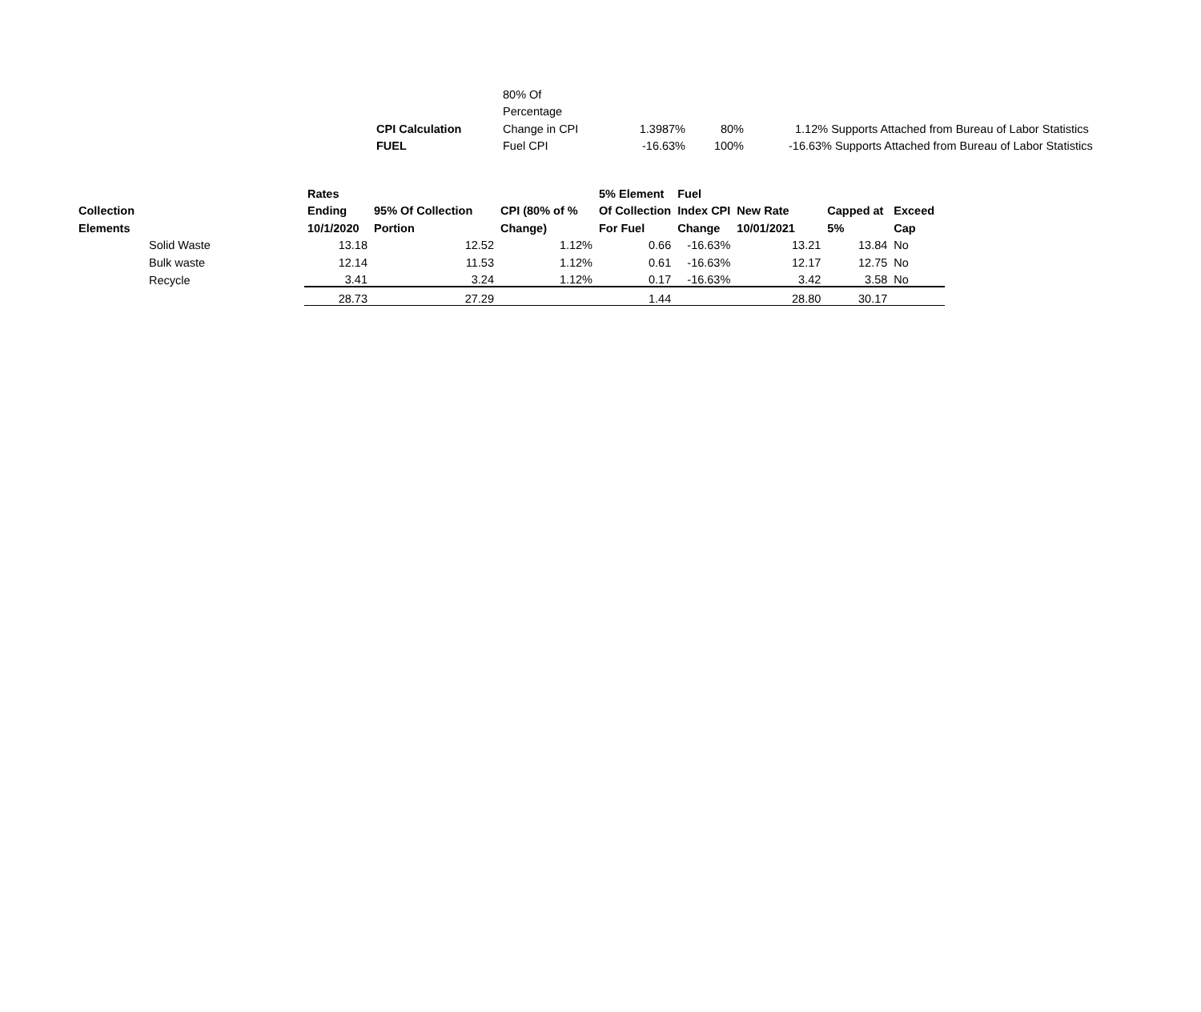| | 80% Of | | | |
| | Percentage | | | |
| CPI Calculation | Change in CPI | 1.3987% | 80% | 1.12% Supports Attached from Bureau of Labor Statistics |
| FUEL | Fuel CPI | -16.63% | 100% | -16.63% Supports Attached from Bureau of Labor Statistics |
| | | Rates | | | 5% Element | Fuel | | | |
| --- | --- | --- | --- | --- | --- | --- | --- | --- | --- |
| Collection | | Ending | 95% Of Collection | CPI (80% of % | Of Collection | Index CPI | New Rate | Capped at | Exceed |
| Elements | | 10/1/2020 | Portion | Change) | For Fuel | Change | 10/01/2021 | 5% | Cap |
| | Solid Waste | 13.18 | 12.52 | 1.12% | 0.66 | -16.63% | 13.21 | 13.84 | No |
| | Bulk waste | 12.14 | 11.53 | 1.12% | 0.61 | -16.63% | 12.17 | 12.75 | No |
| | Recycle | 3.41 | 3.24 | 1.12% | 0.17 | -16.63% | 3.42 | 3.58 | No |
| | | 28.73 | 27.29 | | 1.44 | | 28.80 | 30.17 | |